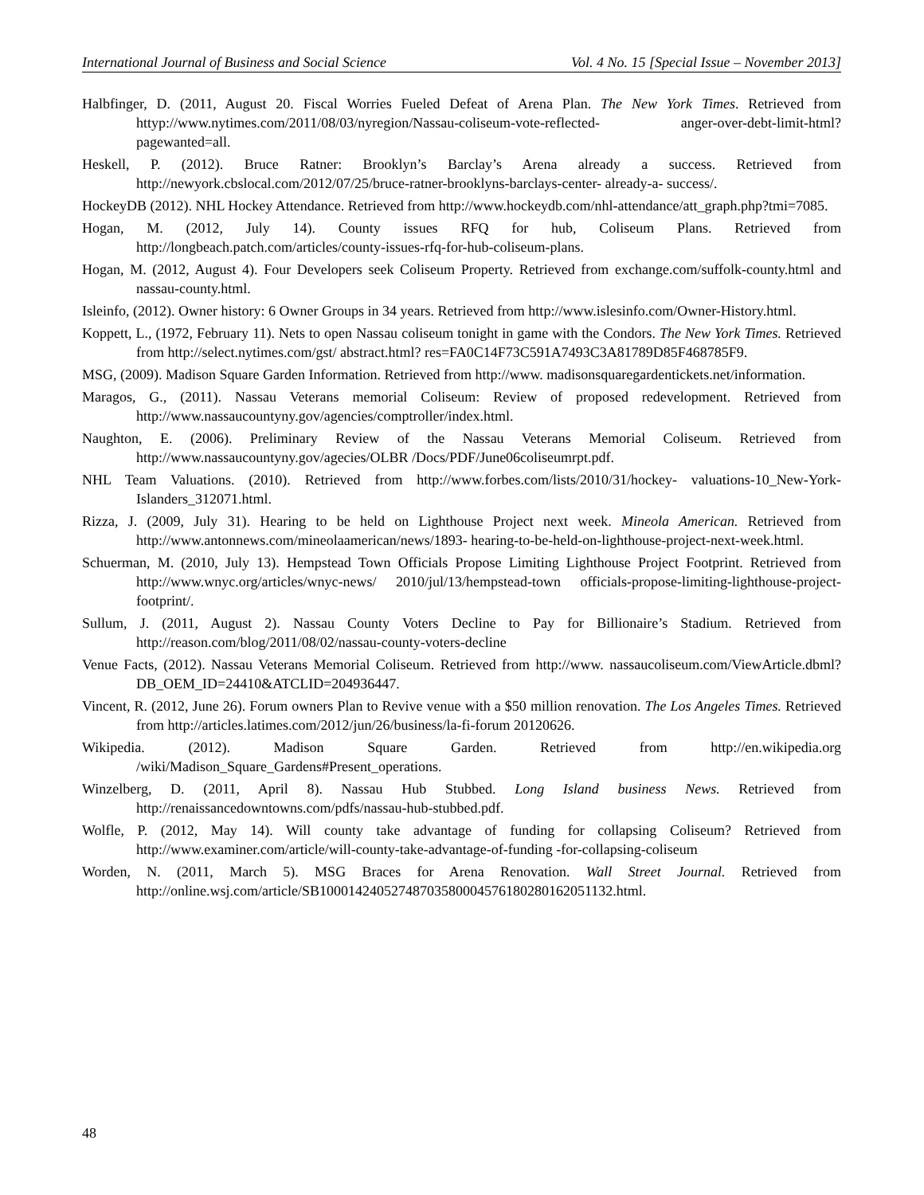International Journal of Business and Social Science Vol. 4 No. 15 [Special Issue – November 2013]
Halbfinger, D. (2011, August 20. Fiscal Worries Fueled Defeat of Arena Plan. The New York Times. Retrieved from httyp://www.nytimes.com/2011/08/03/nyregion/Nassau-coliseum-vote-reflected- anger-over-debt-limit-html?pagewanted=all.
Heskell, P. (2012). Bruce Ratner: Brooklyn’s Barclay’s Arena already a success. Retrieved from http://newyork.cbslocal.com/2012/07/25/bruce-ratner-brooklyns-barclays-center- already-a- success/.
HockeyDB (2012). NHL Hockey Attendance. Retrieved from http://www.hockeydb.com/nhl-attendance/att_graph.php?tmi=7085.
Hogan, M. (2012, July 14). County issues RFQ for hub, Coliseum Plans. Retrieved from http://longbeach.patch.com/articles/county-issues-rfq-for-hub-coliseum-plans.
Hogan, M. (2012, August 4). Four Developers seek Coliseum Property. Retrieved from exchange.com/suffolk-county.html and nassau-county.html.
Isleinfo, (2012). Owner history: 6 Owner Groups in 34 years. Retrieved from http://www.islesinfo.com/Owner-History.html.
Koppett, L., (1972, February 11). Nets to open Nassau coliseum tonight in game with the Condors. The New York Times. Retrieved from http://select.nytimes.com/gst/ abstract.html? res=FA0C14F73C591A7493C3A81789D85F468785F9.
MSG, (2009). Madison Square Garden Information. Retrieved from http://www. madisonsquaregardentickets.net/information.
Maragos, G., (2011). Nassau Veterans memorial Coliseum: Review of proposed redevelopment. Retrieved from http://www.nassaucountyny.gov/agencies/comptroller/index.html.
Naughton, E. (2006). Preliminary Review of the Nassau Veterans Memorial Coliseum. Retrieved from http://www.nassaucountyny.gov/agecies/OLBR /Docs/PDF/June06coliseumrpt.pdf.
NHL Team Valuations. (2010). Retrieved from http://www.forbes.com/lists/2010/31/hockey- valuations-10_New-York-Islanders_312071.html.
Rizza, J. (2009, July 31). Hearing to be held on Lighthouse Project next week. Mineola American. Retrieved from http://www.antonnews.com/mineolaamerican/news/1893- hearing-to-be-held-on-lighthouse-project-next-week.html.
Schuerman, M. (2010, July 13). Hempstead Town Officials Propose Limiting Lighthouse Project Footprint. Retrieved from http://www.wnyc.org/articles/wnyc-news/ 2010/jul/13/hempstead-town officials-propose-limiting-lighthouse-project-footprint/.
Sullum, J. (2011, August 2). Nassau County Voters Decline to Pay for Billionaire’s Stadium. Retrieved from http://reason.com/blog/2011/08/02/nassau-county-voters-decline
Venue Facts, (2012). Nassau Veterans Memorial Coliseum. Retrieved from http://www. nassaucoliseum.com/ViewArticle.dbml?DB_OEM_ID=24410&ATCLID=204936447.
Vincent, R. (2012, June 26). Forum owners Plan to Revive venue with a $50 million renovation. The Los Angeles Times. Retrieved from http://articles.latimes.com/2012/jun/26/business/la-fi-forum 20120626.
Wikipedia. (2012). Madison Square Garden. Retrieved from http://en.wikipedia.org /wiki/Madison_Square_Gardens#Present_operations.
Winzelberg, D. (2011, April 8). Nassau Hub Stubbed. Long Island business News. Retrieved from http://renaissancedowntowns.com/pdfs/nassau-hub-stubbed.pdf.
Wolfle, P. (2012, May 14). Will county take advantage of funding for collapsing Coliseum? Retrieved from http://www.examiner.com/article/will-county-take-advantage-of-funding -for-collapsing-coliseum
Worden, N. (2011, March 5). MSG Braces for Arena Renovation. Wall Street Journal. Retrieved from http://online.wsj.com/article/SB10001424052748703580004576180280162051132.html.
48